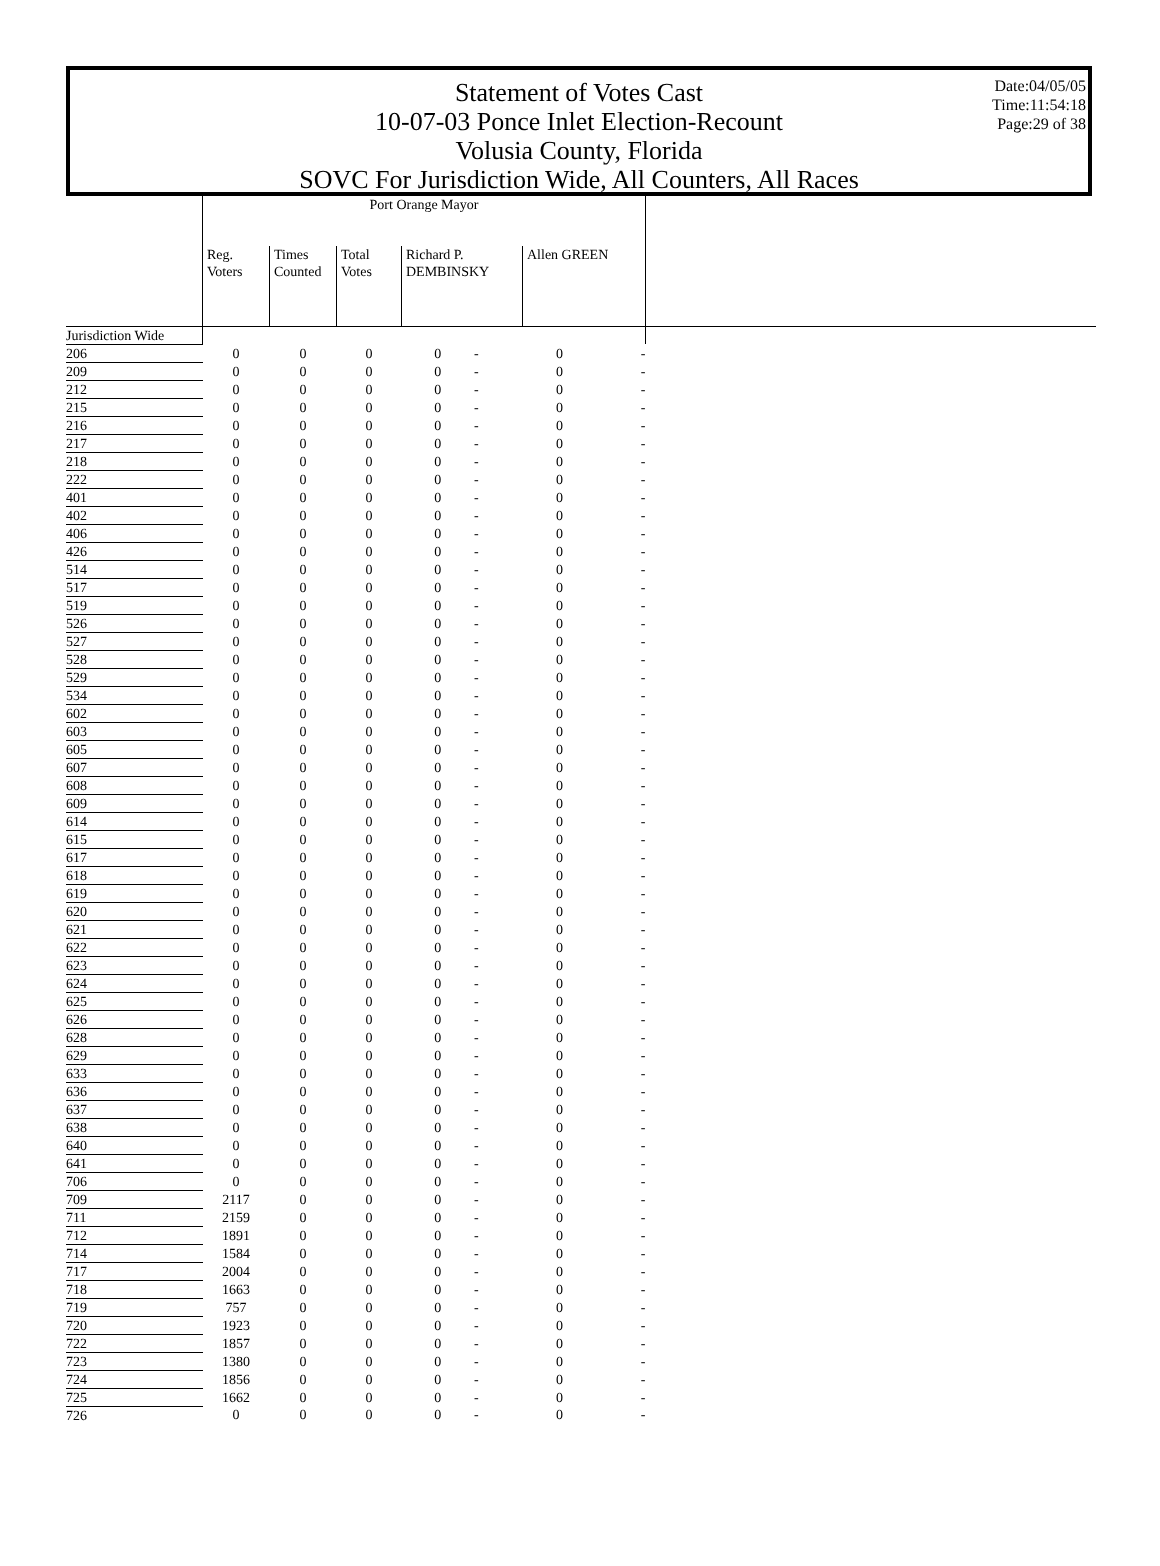Statement of Votes Cast
10-07-03 Ponce Inlet Election-Recount
Volusia County, Florida
SOVC For Jurisdiction Wide, All Counters, All Races
Date:04/05/05
Time:11:54:18
Page:29 of 38
| | Port Orange Mayor | | | | | | | |
| --- | --- | --- | --- | --- | --- | --- | --- | --- |
| | Reg. Voters | Times Counted | Total Votes | Richard P. DEMBINSKY | | Allen GREEN | | |
| Jurisdiction Wide | | | | | | | | |
| 206 | 0 | 0 | 0 | 0 | - | 0 | - | |
| 209 | 0 | 0 | 0 | 0 | - | 0 | - | |
| 212 | 0 | 0 | 0 | 0 | - | 0 | - | |
| 215 | 0 | 0 | 0 | 0 | - | 0 | - | |
| 216 | 0 | 0 | 0 | 0 | - | 0 | - | |
| 217 | 0 | 0 | 0 | 0 | - | 0 | - | |
| 218 | 0 | 0 | 0 | 0 | - | 0 | - | |
| 222 | 0 | 0 | 0 | 0 | - | 0 | - | |
| 401 | 0 | 0 | 0 | 0 | - | 0 | - | |
| 402 | 0 | 0 | 0 | 0 | - | 0 | - | |
| 406 | 0 | 0 | 0 | 0 | - | 0 | - | |
| 426 | 0 | 0 | 0 | 0 | - | 0 | - | |
| 514 | 0 | 0 | 0 | 0 | - | 0 | - | |
| 517 | 0 | 0 | 0 | 0 | - | 0 | - | |
| 519 | 0 | 0 | 0 | 0 | - | 0 | - | |
| 526 | 0 | 0 | 0 | 0 | - | 0 | - | |
| 527 | 0 | 0 | 0 | 0 | - | 0 | - | |
| 528 | 0 | 0 | 0 | 0 | - | 0 | - | |
| 529 | 0 | 0 | 0 | 0 | - | 0 | - | |
| 534 | 0 | 0 | 0 | 0 | - | 0 | - | |
| 602 | 0 | 0 | 0 | 0 | - | 0 | - | |
| 603 | 0 | 0 | 0 | 0 | - | 0 | - | |
| 605 | 0 | 0 | 0 | 0 | - | 0 | - | |
| 607 | 0 | 0 | 0 | 0 | - | 0 | - | |
| 608 | 0 | 0 | 0 | 0 | - | 0 | - | |
| 609 | 0 | 0 | 0 | 0 | - | 0 | - | |
| 614 | 0 | 0 | 0 | 0 | - | 0 | - | |
| 615 | 0 | 0 | 0 | 0 | - | 0 | - | |
| 617 | 0 | 0 | 0 | 0 | - | 0 | - | |
| 618 | 0 | 0 | 0 | 0 | - | 0 | - | |
| 619 | 0 | 0 | 0 | 0 | - | 0 | - | |
| 620 | 0 | 0 | 0 | 0 | - | 0 | - | |
| 621 | 0 | 0 | 0 | 0 | - | 0 | - | |
| 622 | 0 | 0 | 0 | 0 | - | 0 | - | |
| 623 | 0 | 0 | 0 | 0 | - | 0 | - | |
| 624 | 0 | 0 | 0 | 0 | - | 0 | - | |
| 625 | 0 | 0 | 0 | 0 | - | 0 | - | |
| 626 | 0 | 0 | 0 | 0 | - | 0 | - | |
| 628 | 0 | 0 | 0 | 0 | - | 0 | - | |
| 629 | 0 | 0 | 0 | 0 | - | 0 | - | |
| 633 | 0 | 0 | 0 | 0 | - | 0 | - | |
| 636 | 0 | 0 | 0 | 0 | - | 0 | - | |
| 637 | 0 | 0 | 0 | 0 | - | 0 | - | |
| 638 | 0 | 0 | 0 | 0 | - | 0 | - | |
| 640 | 0 | 0 | 0 | 0 | - | 0 | - | |
| 641 | 0 | 0 | 0 | 0 | - | 0 | - | |
| 706 | 0 | 0 | 0 | 0 | - | 0 | - | |
| 709 | 2117 | 0 | 0 | 0 | - | 0 | - | |
| 711 | 2159 | 0 | 0 | 0 | - | 0 | - | |
| 712 | 1891 | 0 | 0 | 0 | - | 0 | - | |
| 714 | 1584 | 0 | 0 | 0 | - | 0 | - | |
| 717 | 2004 | 0 | 0 | 0 | - | 0 | - | |
| 718 | 1663 | 0 | 0 | 0 | - | 0 | - | |
| 719 | 757 | 0 | 0 | 0 | - | 0 | - | |
| 720 | 1923 | 0 | 0 | 0 | - | 0 | - | |
| 722 | 1857 | 0 | 0 | 0 | - | 0 | - | |
| 723 | 1380 | 0 | 0 | 0 | - | 0 | - | |
| 724 | 1856 | 0 | 0 | 0 | - | 0 | - | |
| 725 | 1662 | 0 | 0 | 0 | - | 0 | - | |
| 726 | 0 | 0 | 0 | 0 | - | 0 | - | |